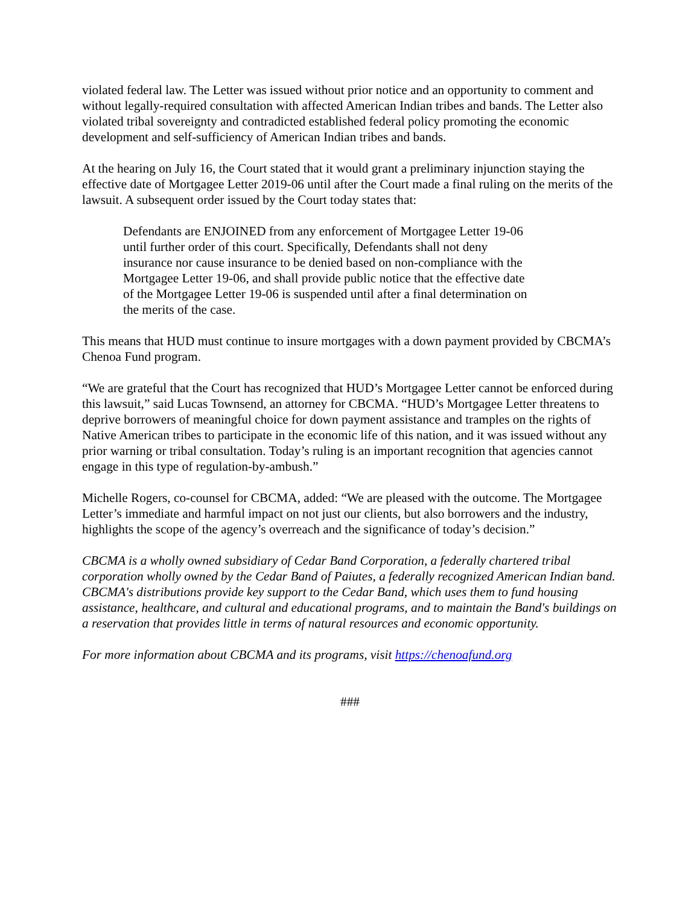violated federal law. The Letter was issued without prior notice and an opportunity to comment and without legally-required consultation with affected American Indian tribes and bands. The Letter also violated tribal sovereignty and contradicted established federal policy promoting the economic development and self-sufficiency of American Indian tribes and bands.
At the hearing on July 16, the Court stated that it would grant a preliminary injunction staying the effective date of Mortgagee Letter 2019-06 until after the Court made a final ruling on the merits of the lawsuit. A subsequent order issued by the Court today states that:
Defendants are ENJOINED from any enforcement of Mortgagee Letter 19-06 until further order of this court. Specifically, Defendants shall not deny insurance nor cause insurance to be denied based on non-compliance with the Mortgagee Letter 19-06, and shall provide public notice that the effective date of the Mortgagee Letter 19-06 is suspended until after a final determination on the merits of the case.
This means that HUD must continue to insure mortgages with a down payment provided by CBCMA’s Chenoa Fund program.
“We are grateful that the Court has recognized that HUD’s Mortgagee Letter cannot be enforced during this lawsuit,” said Lucas Townsend, an attorney for CBCMA. “HUD’s Mortgagee Letter threatens to deprive borrowers of meaningful choice for down payment assistance and tramples on the rights of Native American tribes to participate in the economic life of this nation, and it was issued without any prior warning or tribal consultation. Today’s ruling is an important recognition that agencies cannot engage in this type of regulation-by-ambush.”
Michelle Rogers, co-counsel for CBCMA, added: “We are pleased with the outcome. The Mortgagee Letter’s immediate and harmful impact on not just our clients, but also borrowers and the industry, highlights the scope of the agency’s overreach and the significance of today’s decision.”
CBCMA is a wholly owned subsidiary of Cedar Band Corporation, a federally chartered tribal corporation wholly owned by the Cedar Band of Paiutes, a federally recognized American Indian band. CBCMA's distributions provide key support to the Cedar Band, which uses them to fund housing assistance, healthcare, and cultural and educational programs, and to maintain the Band's buildings on a reservation that provides little in terms of natural resources and economic opportunity.
For more information about CBCMA and its programs, visit https://chenoafund.org
###